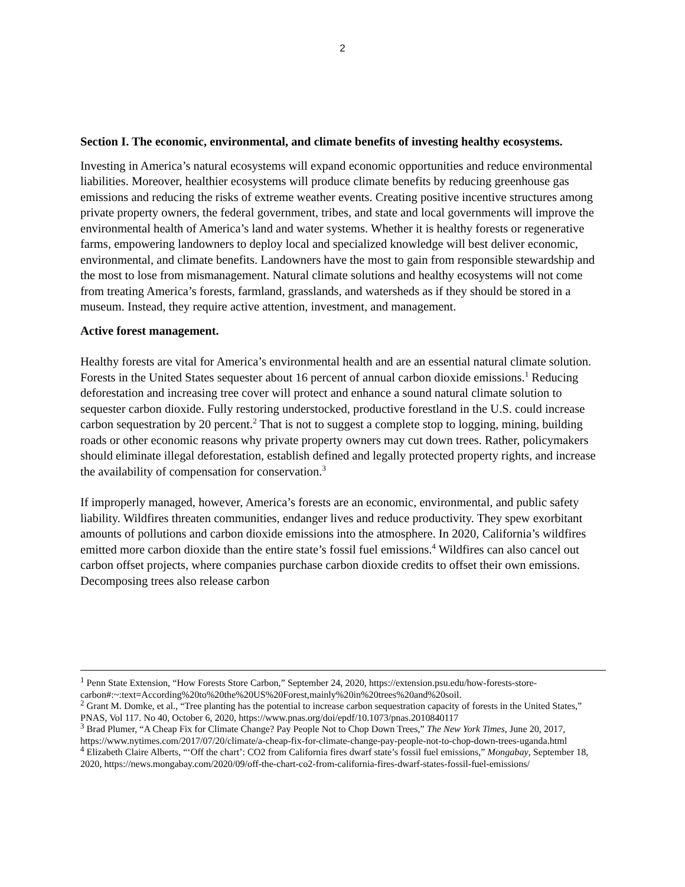2
Section I. The economic, environmental, and climate benefits of investing healthy ecosystems.
Investing in America’s natural ecosystems will expand economic opportunities and reduce environmental liabilities. Moreover, healthier ecosystems will produce climate benefits by reducing greenhouse gas emissions and reducing the risks of extreme weather events. Creating positive incentive structures among private property owners, the federal government, tribes, and state and local governments will improve the environmental health of America’s land and water systems. Whether it is healthy forests or regenerative farms, empowering landowners to deploy local and specialized knowledge will best deliver economic, environmental, and climate benefits. Landowners have the most to gain from responsible stewardship and the most to lose from mismanagement. Natural climate solutions and healthy ecosystems will not come from treating America’s forests, farmland, grasslands, and watersheds as if they should be stored in a museum. Instead, they require active attention, investment, and management.
Active forest management.
Healthy forests are vital for America’s environmental health and are an essential natural climate solution. Forests in the United States sequester about 16 percent of annual carbon dioxide emissions.<sup>1</sup> Reducing deforestation and increasing tree cover will protect and enhance a sound natural climate solution to sequester carbon dioxide. Fully restoring understocked, productive forestland in the U.S. could increase carbon sequestration by 20 percent.<sup>2</sup> That is not to suggest a complete stop to logging, mining, building roads or other economic reasons why private property owners may cut down trees. Rather, policymakers should eliminate illegal deforestation, establish defined and legally protected property rights, and increase the availability of compensation for conservation.<sup>3</sup>
If improperly managed, however, America’s forests are an economic, environmental, and public safety liability. Wildfires threaten communities, endanger lives and reduce productivity. They spew exorbitant amounts of pollutions and carbon dioxide emissions into the atmosphere. In 2020, California’s wildfires emitted more carbon dioxide than the entire state’s fossil fuel emissions.<sup>4</sup> Wildfires can also cancel out carbon offset projects, where companies purchase carbon dioxide credits to offset their own emissions. Decomposing trees also release carbon
<sup>1</sup> Penn State Extension, “How Forests Store Carbon,” September 24, 2020, https://extension.psu.edu/how-forests-store-carbon#:~:text=According%20to%20the%20US%20Forest,mainly%20in%20trees%20and%20soil.
<sup>2</sup> Grant M. Domke, et al., “Tree planting has the potential to increase carbon sequestration capacity of forests in the United States,” PNAS, Vol 117. No 40, October 6, 2020, https://www.pnas.org/doi/epdf/10.1073/pnas.2010840117
<sup>3</sup> Brad Plumer, “A Cheap Fix for Climate Change? Pay People Not to Chop Down Trees,” The New York Times, June 20, 2017, https://www.nytimes.com/2017/07/20/climate/a-cheap-fix-for-climate-change-pay-people-not-to-chop-down-trees-uganda.html
<sup>4</sup> Elizabeth Claire Alberts, “‘Off the chart’: CO2 from California fires dwarf state’s fossil fuel emissions,” Mongabay, September 18, 2020, https://news.mongabay.com/2020/09/off-the-chart-co2-from-california-fires-dwarf-states-fossil-fuel-emissions/